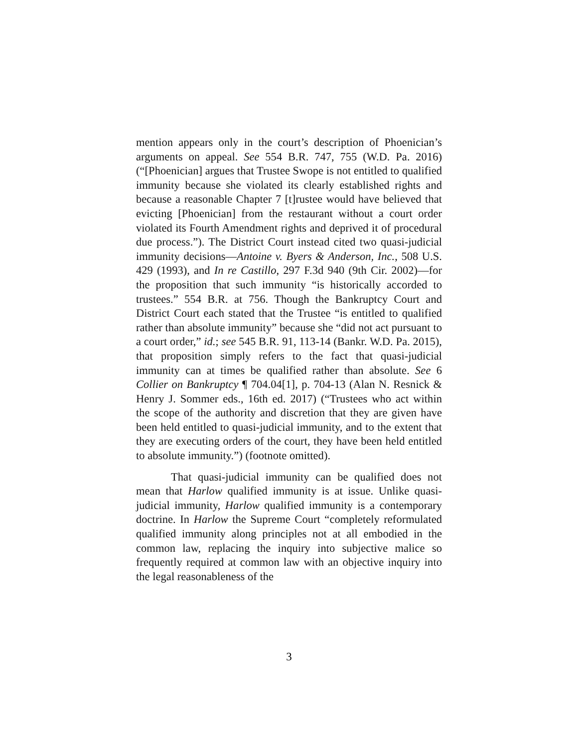mention appears only in the court’s description of Phoenician’s arguments on appeal. See 554 B.R. 747, 755 (W.D. Pa. 2016) (“[Phoenician] argues that Trustee Swope is not entitled to qualified immunity because she violated its clearly established rights and because a reasonable Chapter 7 [t]rustee would have believed that evicting [Phoenician] from the restaurant without a court order violated its Fourth Amendment rights and deprived it of procedural due process.”). The District Court instead cited two quasi-judicial immunity decisions—Antoine v. Byers & Anderson, Inc., 508 U.S. 429 (1993), and In re Castillo, 297 F.3d 940 (9th Cir. 2002)—for the proposition that such immunity “is historically accorded to trustees.” 554 B.R. at 756. Though the Bankruptcy Court and District Court each stated that the Trustee “is entitled to qualified rather than absolute immunity” because she “did not act pursuant to a court order,” id.; see 545 B.R. 91, 113-14 (Bankr. W.D. Pa. 2015), that proposition simply refers to the fact that quasi-judicial immunity can at times be qualified rather than absolute. See 6 Collier on Bankruptcy ¶ 704.04[1], p. 704-13 (Alan N. Resnick & Henry J. Sommer eds., 16th ed. 2017) (“Trustees who act within the scope of the authority and discretion that they are given have been held entitled to quasi-judicial immunity, and to the extent that they are executing orders of the court, they have been held entitled to absolute immunity.”) (footnote omitted).
That quasi-judicial immunity can be qualified does not mean that Harlow qualified immunity is at issue. Unlike quasi-judicial immunity, Harlow qualified immunity is a contemporary doctrine. In Harlow the Supreme Court “completely reformulated qualified immunity along principles not at all embodied in the common law, replacing the inquiry into subjective malice so frequently required at common law with an objective inquiry into the legal reasonableness of the
3